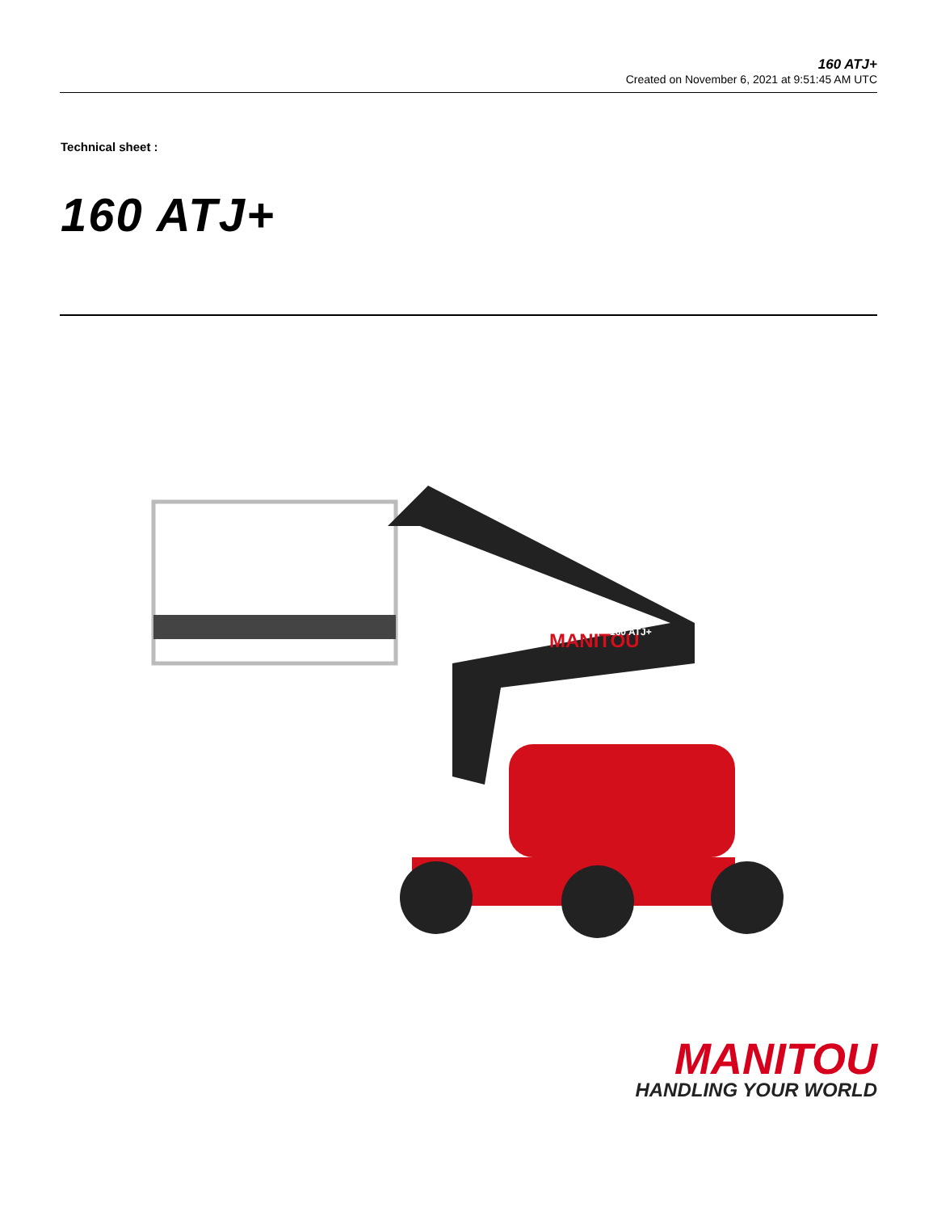160 ATJ+
Created on November 6, 2021 at 9:51:45 AM UTC
Technical sheet :
160 ATJ+
MANITOU
160 ATJ+
MANITOU
HANDLING YOUR WORLD